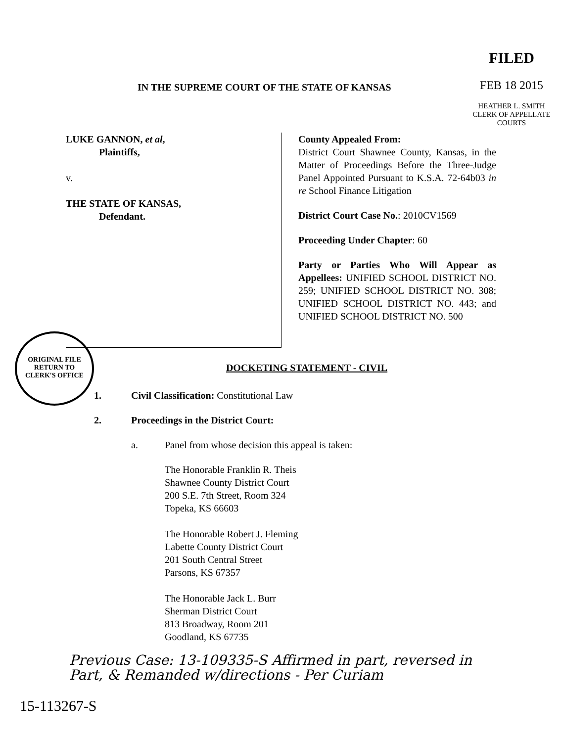FILED
FEB 18 2015
HEATHER L. SMITH
CLERK OF APPELLATE COURTS
IN THE SUPREME COURT OF THE STATE OF KANSAS
LUKE GANNON, et al,
Plaintiffs,
v.
THE STATE OF KANSAS,
Defendant.
County Appealed From:
District Court Shawnee County, Kansas, in the Matter of Proceedings Before the Three-Judge Panel Appointed Pursuant to K.S.A. 72-64b03 in re School Finance Litigation
District Court Case No.: 2010CV1569
Proceeding Under Chapter: 60
Party or Parties Who Will Appear as Appellees: UNIFIED SCHOOL DISTRICT NO. 259; UNIFIED SCHOOL DISTRICT NO. 308; UNIFIED SCHOOL DISTRICT NO. 443; and UNIFIED SCHOOL DISTRICT NO. 500
ORIGINAL FILE
RETURN TO
CLERK'S OFFICE
DOCKETING STATEMENT - CIVIL
1. Civil Classification: Constitutional Law
2. Proceedings in the District Court:
a. Panel from whose decision this appeal is taken:
The Honorable Franklin R. Theis
Shawnee County District Court
200 S.E. 7th Street, Room 324
Topeka, KS 66603
The Honorable Robert J. Fleming
Labette County District Court
201 South Central Street
Parsons, KS 67357
The Honorable Jack L. Burr
Sherman District Court
813 Broadway, Room 201
Goodland, KS 67735
Previous Case: 13-109335-S Affirmed in part, reversed in
Part, & Remanded w/directions - Per Curiam
15-113267-S